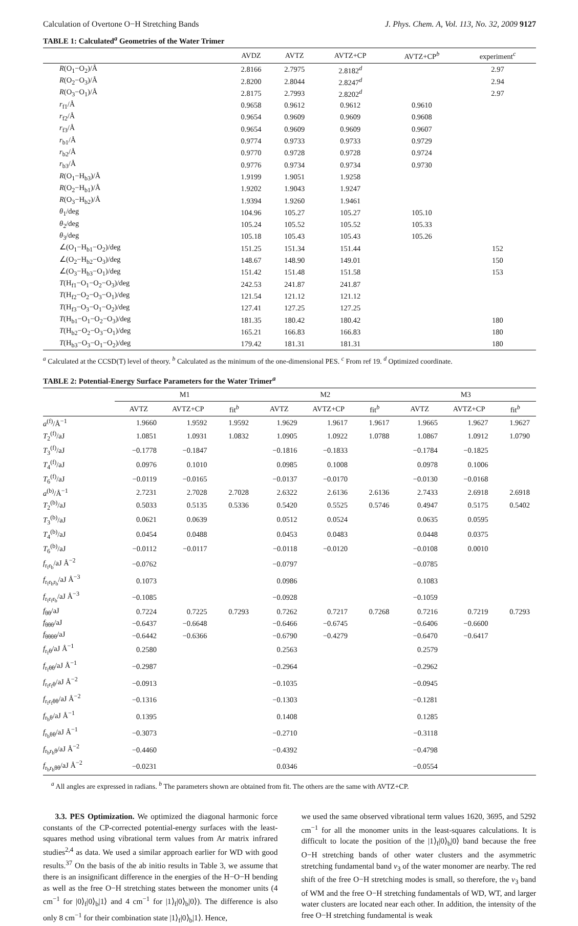Calculation of Overtone O−H Stretching Bands J. Phys. Chem. A, Vol. 113, No. 32, 2009 9127
TABLE 1: Calculated<sup>a</sup> Geometries of the Water Trimer
| | AVDZ | AVTZ | AVTZ+CP | AVTZ+CP<sup>b</sup> | experiment<sup>c</sup> |
| --- | --- | --- | --- | --- | --- |
| R (O<sub>1</sub>−O<sub>2</sub>)/Å | 2.8166 | 2.7975 | 2.8182<sup>d</sup> | | 2.97 |
| R (O<sub>2</sub>−O<sub>3</sub>)/Å | 2.8200 | 2.8044 | 2.8247<sup>d</sup> | | 2.94 |
| R (O<sub>3</sub>−O<sub>1</sub>)/Å | 2.8175 | 2.7993 | 2.8202<sup>d</sup> | | 2.97 |
| r<sub>f1</sub>/Å | 0.9658 | 0.9612 | 0.9612 | 0.9610 | |
| r<sub>f2</sub>/Å | 0.9654 | 0.9609 | 0.9609 | 0.9608 | |
| r<sub>f3</sub>/Å | 0.9654 | 0.9609 | 0.9609 | 0.9607 | |
| r<sub>b1</sub>/Å | 0.9774 | 0.9733 | 0.9733 | 0.9729 | |
| r<sub>b2</sub>/Å | 0.9770 | 0.9728 | 0.9728 | 0.9724 | |
| r<sub>b3</sub>/Å | 0.9776 | 0.9734 | 0.9734 | 0.9730 | |
| R (O<sub>1</sub>−H<sub>b3</sub>)/Å | 1.9199 | 1.9051 | 1.9258 | | |
| R (O<sub>2</sub>−H<sub>b1</sub>)/Å | 1.9202 | 1.9043 | 1.9247 | | |
| R (O<sub>3</sub>−H<sub>b2</sub>)/Å | 1.9394 | 1.9260 | 1.9461 | | |
| θ<sub>1</sub>/deg | 104.96 | 105.27 | 105.27 | 105.10 | |
| θ<sub>2</sub>/deg | 105.24 | 105.52 | 105.52 | 105.33 | |
| θ<sub>3</sub>/deg | 105.18 | 105.43 | 105.43 | 105.26 | |
| ∠(O<sub>1</sub>−H<sub>b1</sub>−O<sub>2</sub>)/deg | 151.25 | 151.34 | 151.44 | | 152 |
| ∠(O<sub>2</sub>−H<sub>b2</sub>−O<sub>3</sub>)/deg | 148.67 | 148.90 | 149.01 | | 150 |
| ∠(O<sub>3</sub>−H<sub>b3</sub>−O<sub>1</sub>)/deg | 151.42 | 151.48 | 151.58 | | 153 |
| T (H<sub>f1</sub>−O<sub>1</sub>−O<sub>2</sub>−O<sub>3</sub>)/deg | 242.53 | 241.87 | 241.87 | | |
| T (H<sub>f2</sub>−O<sub>2</sub>−O<sub>3</sub>−O<sub>1</sub>)/deg | 121.54 | 121.12 | 121.12 | | |
| T (H<sub>f3</sub>−O<sub>3</sub>−O<sub>1</sub>−O<sub>2</sub>)/deg | 127.41 | 127.25 | 127.25 | | |
| T (H<sub>b1</sub>−O<sub>1</sub>−O<sub>2</sub>−O<sub>3</sub>)/deg | 181.35 | 180.42 | 180.42 | | 180 |
| T (H<sub>b2</sub>−O<sub>2</sub>−O<sub>3</sub>−O<sub>1</sub>)/deg | 165.21 | 166.83 | 166.83 | | 180 |
| T (H<sub>b3</sub>−O<sub>3</sub>−O<sub>1</sub>−O<sub>2</sub>)/deg | 179.42 | 181.31 | 181.31 | | 180 |
<sup>a</sup> Calculated at the CCSD(T) level of theory. <sup>b</sup> Calculated as the minimum of the one-dimensional PES. <sup>c</sup> From ref 19. <sup>d</sup> Optimized coordinate.
TABLE 2: Potential-Energy Surface Parameters for the Water Trimer<sup>a</sup>
| | M1 | | | M2 | | | M3 | | |
| --- | --- | --- | --- | --- | --- | --- | --- | --- | --- |
| | AVTZ | AVTZ+CP | fit<sup>b</sup> | AVTZ | AVTZ+CP | fit<sup>b</sup> | AVTZ | AVTZ+CP | fit<sup>b</sup> |
| a<sup>(f)</sup>/Å<sup>−1</sup> | 1.9660 | 1.9592 | 1.9592 | 1.9629 | 1.9617 | 1.9617 | 1.9665 | 1.9627 | 1.9627 |
| T<sub>2</sub><sup>(f)</sup>/aJ | 1.0851 | 1.0931 | 1.0832 | 1.0905 | 1.0922 | 1.0788 | 1.0867 | 1.0912 | 1.0790 |
| T<sub>3</sub><sup>(f)</sup>/aJ | −0.1778 | −0.1847 | | −0.1816 | −0.1833 | | −0.1784 | −0.1825 | |
| T<sub>4</sub><sup>(f)</sup>/aJ | 0.0976 | 0.1010 | | 0.0985 | 0.1008 | | 0.0978 | 0.1006 | |
| T<sub>6</sub><sup>(f)</sup>/aJ | −0.0119 | −0.0165 | | −0.0137 | −0.0170 | | −0.0130 | −0.0168 | |
| a<sup>(b)</sup>/Å<sup>−1</sup> | 2.7231 | 2.7028 | 2.7028 | 2.6322 | 2.6136 | 2.6136 | 2.7433 | 2.6918 | 2.6918 |
| T<sub>2</sub><sup>(b)</sup>/aJ | 0.5033 | 0.5135 | 0.5336 | 0.5420 | 0.5525 | 0.5746 | 0.4947 | 0.5175 | 0.5402 |
| T<sub>3</sub><sup>(b)</sup>/aJ | 0.0621 | 0.0639 | | 0.0512 | 0.0524 | | 0.0635 | 0.0595 | |
| T<sub>4</sub><sup>(b)</sup>/aJ | 0.0454 | 0.0488 | | 0.0453 | 0.0483 | | 0.0448 | 0.0375 | |
| T<sub>6</sub><sup>(b)</sup>/aJ | −0.0112 | −0.0117 | | −0.0118 | −0.0120 | | −0.0108 | 0.0010 | |
| f<sub>r<sub>f</sub>r<sub>b</sub></sub>/aJ Å<sup>−2</sup> | −0.0762 | | | −0.0797 | | | −0.0785 | | |
| f<sub>r<sub>f</sub>r<sub>b</sub>r<sub>b</sub></sub>/aJ Å<sup>−3</sup> | 0.1073 | | | 0.0986 | | | 0.1083 | | |
| f<sub>r<sub>f</sub>r<sub>f</sub>r<sub>b</sub></sub>/aJ Å<sup>−3</sup> | −0.1085 | | | −0.0928 | | | −0.1059 | | |
| f<sub>θθ</sub>/aJ | 0.7224 | 0.7225 | 0.7293 | 0.7262 | 0.7217 | 0.7268 | 0.7216 | 0.7219 | 0.7293 |
| f<sub>θθθ</sub>/aJ | −0.6437 | −0.6648 | | −0.6466 | −0.6745 | | −0.6406 | −0.6600 | |
| f<sub>θθθθ</sub>/aJ | −0.6442 | −0.6366 | | −0.6790 | −0.4279 | | −0.6470 | −0.6417 | |
| f<sub>r<sub>f</sub>θ</sub>/aJ Å<sup>−1</sup> | 0.2580 | | | 0.2563 | | | 0.2579 | | |
| f<sub>r<sub>f</sub>θθ</sub>/aJ Å<sup>−1</sup> | −0.2987 | | | −0.2964 | | | −0.2962 | | |
| f<sub>r<sub>f</sub>r<sub>f</sub>θ</sub>/aJ Å<sup>−2</sup> | −0.0913 | | | −0.1035 | | | −0.0945 | | |
| f<sub>r<sub>f</sub>r<sub>f</sub>θθ</sub>/aJ Å<sup>−2</sup> | −0.1316 | | | −0.1303 | | | −0.1281 | | |
| f<sub>r<sub>b</sub>θ</sub>/aJ Å<sup>−1</sup> | 0.1395 | | | 0.1408 | | | 0.1285 | | |
| f<sub>r<sub>b</sub>θθ</sub>/aJ Å<sup>−1</sup> | −0.3073 | | | −0.2710 | | | −0.3118 | | |
| f<sub>r<sub>b</sub>r<sub>b</sub>θ</sub>/aJ Å<sup>−2</sup> | −0.4460 | | | −0.4392 | | | −0.4798 | | |
| f<sub>r<sub>b</sub>r<sub>b</sub>θθ</sub>/aJ Å<sup>−2</sup> | −0.0231 | | | 0.0346 | | | −0.0554 | | |
<sup>a</sup> All angles are expressed in radians. <sup>b</sup> The parameters shown are obtained from fit. The others are the same with AVTZ+CP.
3.3. PES Optimization. We optimized the diagonal harmonic force constants of the CP-corrected potential-energy surfaces with the least-squares method using vibrational term values from Ar matrix infrared studies<sup>2,4</sup> as data. We used a similar approach earlier for WD with good results.<sup>37</sup> On the basis of the ab initio results in Table 3, we assume that there is an insignificant difference in the energies of the H−O−H bending as well as the free O−H stretching states between the monomer units (4 cm<sup>−1</sup> for |0⟩<sub>f</sub>|0⟩<sub>b</sub>|1⟩ and 4 cm<sup>−1</sup> for |1⟩<sub>f</sub>|0⟩<sub>b</sub>|0⟩). The difference is also only 8 cm<sup>−1</sup> for their combination state |1⟩<sub>f</sub>|0⟩<sub>b</sub>|1⟩. Hence,
we used the same observed vibrational term values 1620, 3695, and 5292 cm<sup>−1</sup> for all the monomer units in the least-squares calculations. It is difficult to locate the position of the |1⟩<sub>f</sub>|0⟩<sub>b</sub>|0⟩ band because the free O−H stretching bands of other water clusters and the asymmetric stretching fundamental band ν<sub>3</sub> of the water monomer are nearby. The red shift of the free O−H stretching modes is small, so therefore, the ν<sub>3</sub> band of WM and the free O−H stretching fundamentals of WD, WT, and larger water clusters are located near each other. In addition, the intensity of the free O−H stretching fundamental is weak